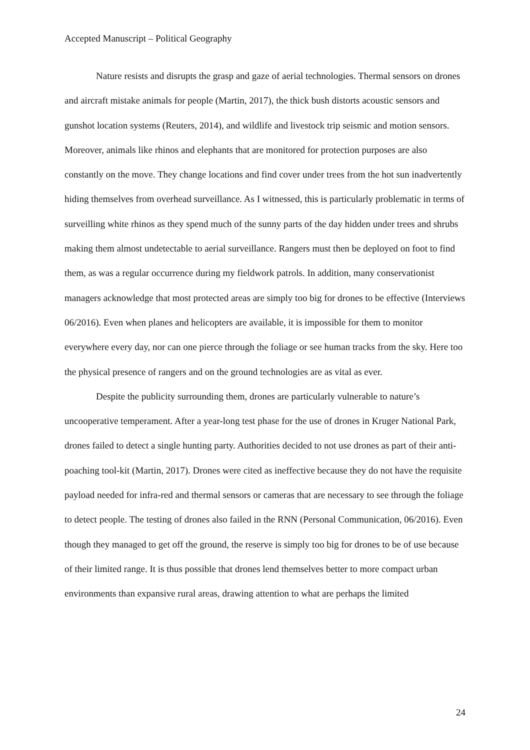Accepted Manuscript – Political Geography
Nature resists and disrupts the grasp and gaze of aerial technologies. Thermal sensors on drones and aircraft mistake animals for people (Martin, 2017), the thick bush distorts acoustic sensors and gunshot location systems (Reuters, 2014), and wildlife and livestock trip seismic and motion sensors. Moreover, animals like rhinos and elephants that are monitored for protection purposes are also constantly on the move. They change locations and find cover under trees from the hot sun inadvertently hiding themselves from overhead surveillance. As I witnessed, this is particularly problematic in terms of surveilling white rhinos as they spend much of the sunny parts of the day hidden under trees and shrubs making them almost undetectable to aerial surveillance. Rangers must then be deployed on foot to find them, as was a regular occurrence during my fieldwork patrols. In addition, many conservationist managers acknowledge that most protected areas are simply too big for drones to be effective (Interviews 06/2016). Even when planes and helicopters are available, it is impossible for them to monitor everywhere every day, nor can one pierce through the foliage or see human tracks from the sky. Here too the physical presence of rangers and on the ground technologies are as vital as ever.
Despite the publicity surrounding them, drones are particularly vulnerable to nature’s uncooperative temperament. After a year-long test phase for the use of drones in Kruger National Park, drones failed to detect a single hunting party. Authorities decided to not use drones as part of their anti-poaching tool-kit (Martin, 2017). Drones were cited as ineffective because they do not have the requisite payload needed for infra-red and thermal sensors or cameras that are necessary to see through the foliage to detect people. The testing of drones also failed in the RNN (Personal Communication, 06/2016). Even though they managed to get off the ground, the reserve is simply too big for drones to be of use because of their limited range. It is thus possible that drones lend themselves better to more compact urban environments than expansive rural areas, drawing attention to what are perhaps the limited
24